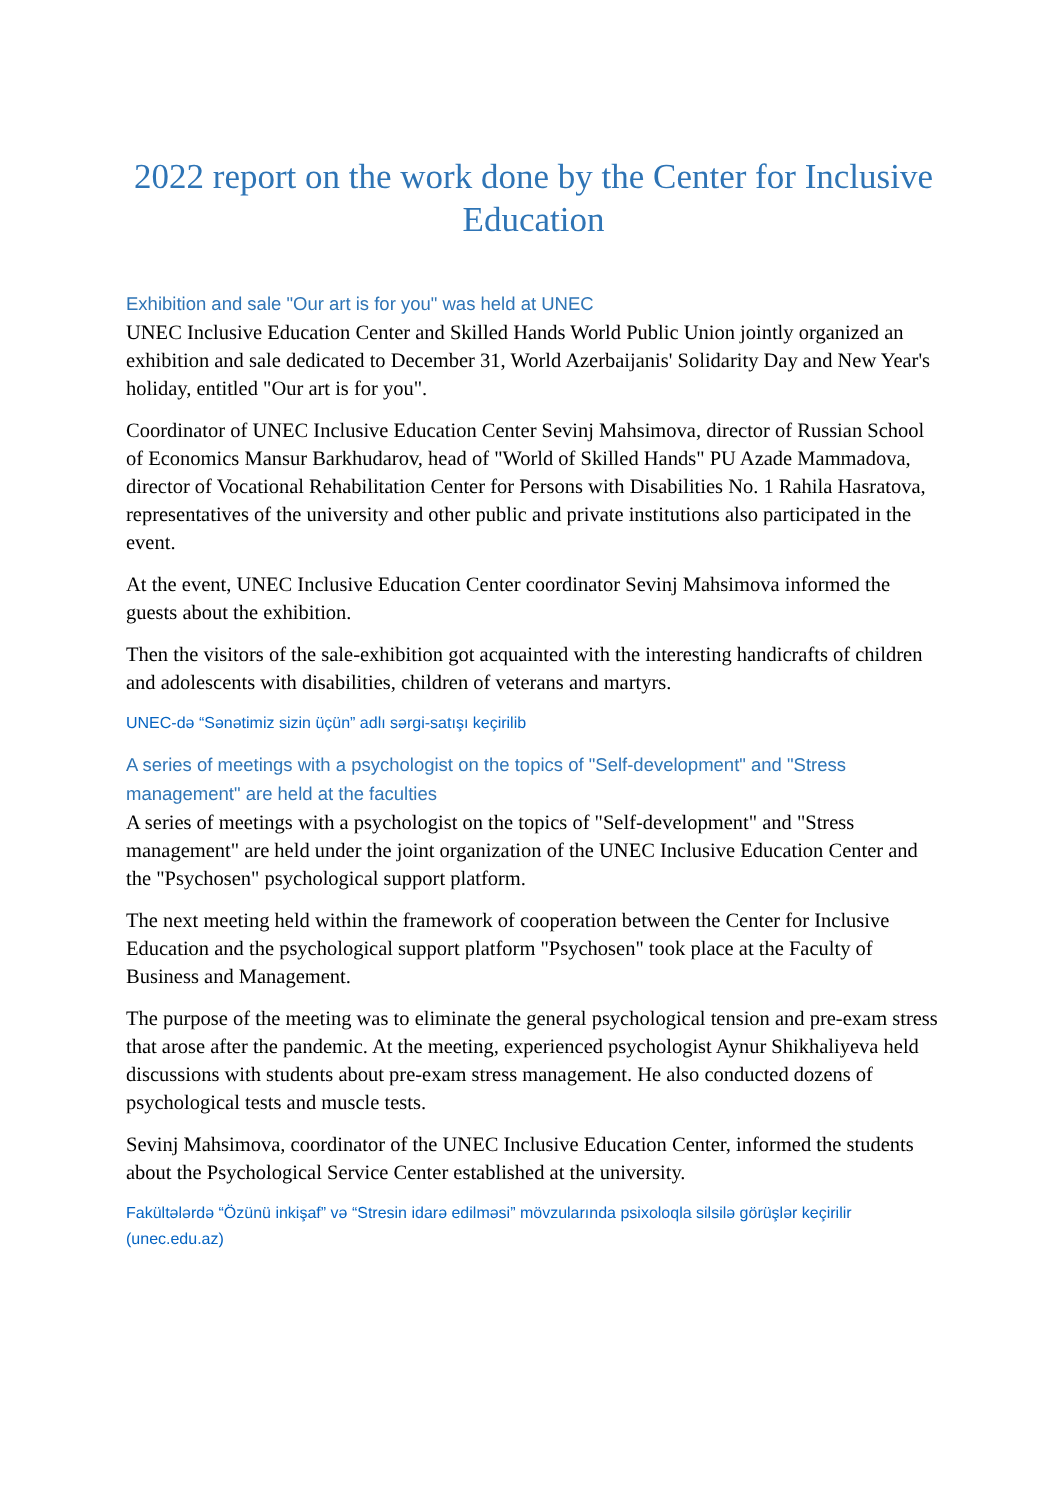2022 report on the work done by the Center for Inclusive Education
Exhibition and sale "Our art is for you" was held at UNEC
UNEC Inclusive Education Center and Skilled Hands World Public Union jointly organized an exhibition and sale dedicated to December 31, World Azerbaijanis' Solidarity Day and New Year's holiday, entitled "Our art is for you".
Coordinator of UNEC Inclusive Education Center Sevinj Mahsimova, director of Russian School of Economics Mansur Barkhudarov, head of "World of Skilled Hands" PU Azade Mammadova, director of Vocational Rehabilitation Center for Persons with Disabilities No. 1 Rahila Hasratova, representatives of the university and other public and private institutions also participated in the event.
At the event, UNEC Inclusive Education Center coordinator Sevinj Mahsimova informed the guests about the exhibition.
Then the visitors of the sale-exhibition got acquainted with the interesting handicrafts of children and adolescents with disabilities, children of veterans and martyrs.
UNEC-də “Sənətimiz sizin üçün” adlı sərgi-satışı keçirilib
A series of meetings with a psychologist on the topics of "Self-development" and "Stress management" are held at the faculties
A series of meetings with a psychologist on the topics of "Self-development" and "Stress management" are held under the joint organization of the UNEC Inclusive Education Center and the "Psychosen" psychological support platform.
The next meeting held within the framework of cooperation between the Center for Inclusive Education and the psychological support platform "Psychosen" took place at the Faculty of Business and Management.
The purpose of the meeting was to eliminate the general psychological tension and pre-exam stress that arose after the pandemic. At the meeting, experienced psychologist Aynur Shikhaliyeva held discussions with students about pre-exam stress management. He also conducted dozens of psychological tests and muscle tests.
Sevinj Mahsimova, coordinator of the UNEC Inclusive Education Center, informed the students about the Psychological Service Center established at the university.
Fakültələrdə “Özünü inkişaf” və “Stresin idarə edilməsi” mövzularında psixoloqla silsilə görüşlər keçirilir (unec.edu.az)